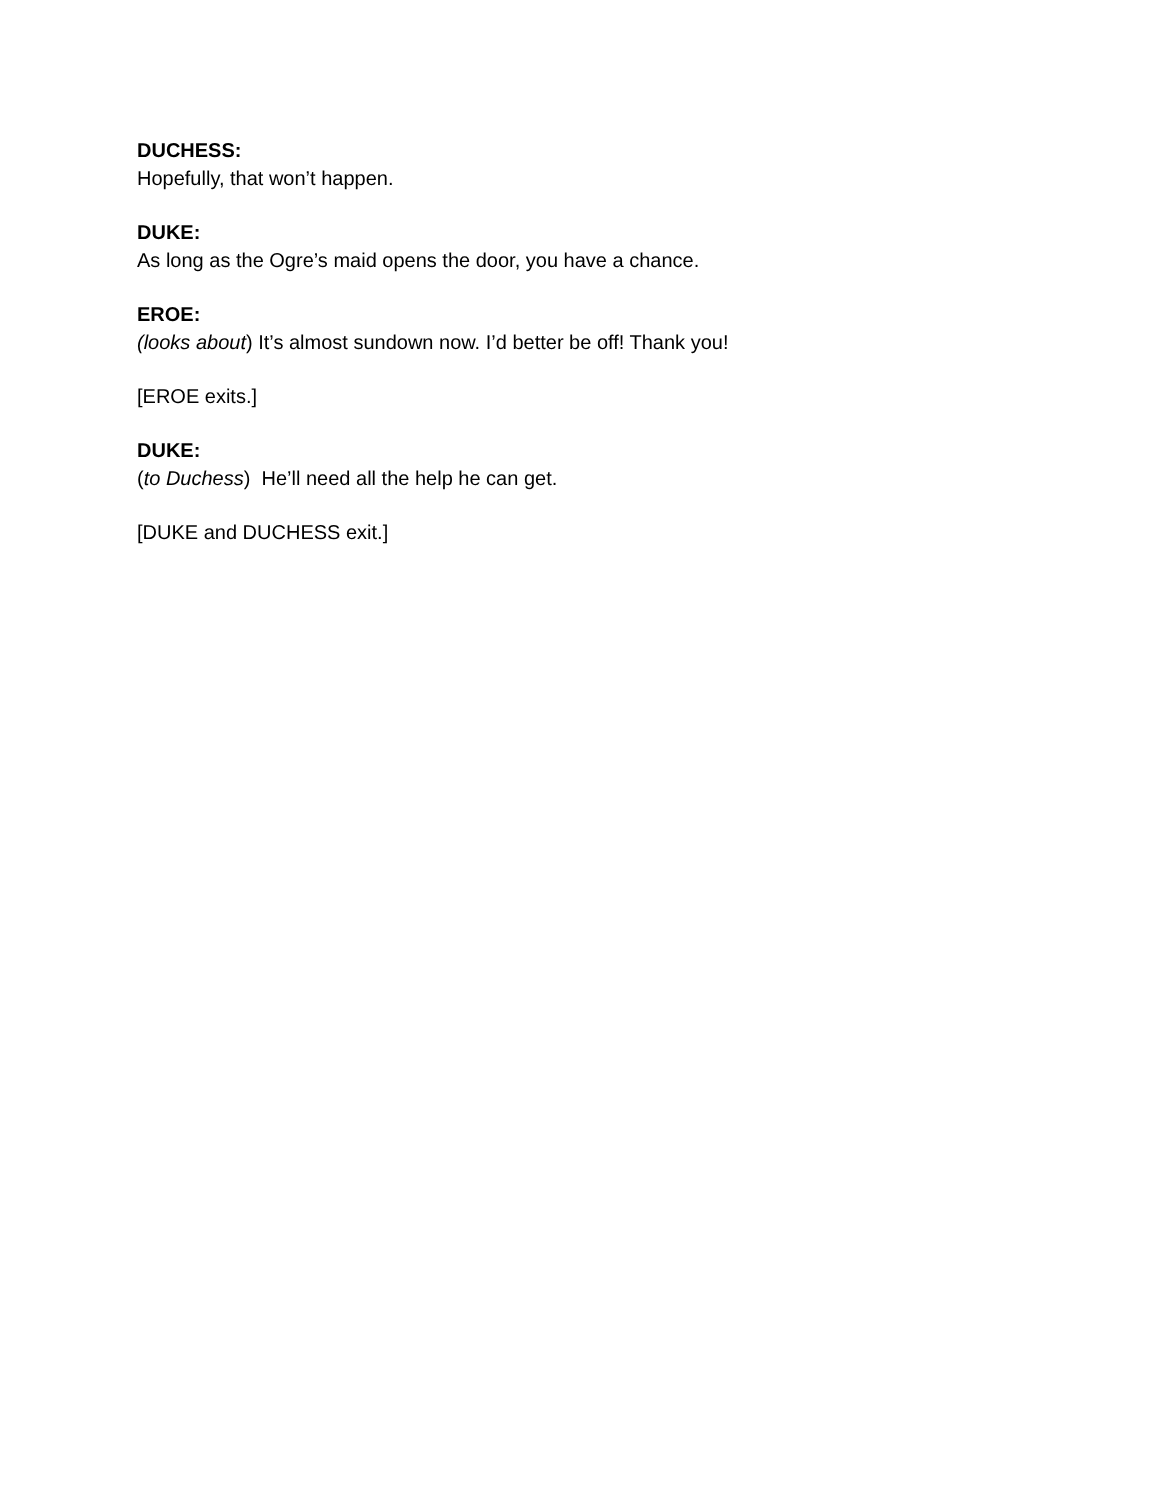DUCHESS:
Hopefully, that won’t happen.
DUKE:
As long as the Ogre’s maid opens the door, you have a chance.
EROE:
(looks about) It’s almost sundown now. I’d better be off! Thank you!
[EROE exits.]
DUKE:
(to Duchess) He’ll need all the help he can get.
[DUKE and DUCHESS exit.]